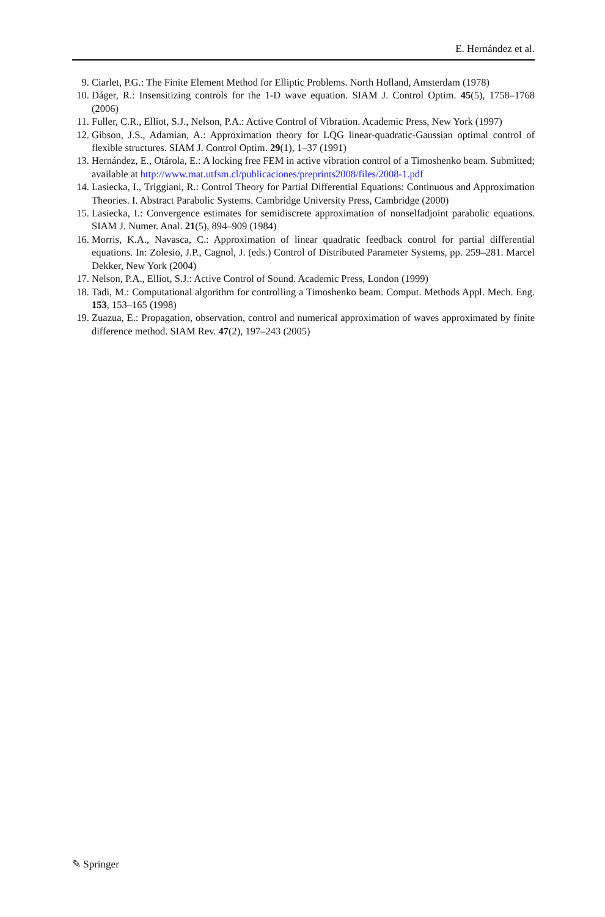E. Hernández et al.
9. Ciarlet, P.G.: The Finite Element Method for Elliptic Problems. North Holland, Amsterdam (1978)
10. Dáger, R.: Insensitizing controls for the 1-D wave equation. SIAM J. Control Optim. 45(5), 1758–1768 (2006)
11. Fuller, C.R., Elliot, S.J., Nelson, P.A.: Active Control of Vibration. Academic Press, New York (1997)
12. Gibson, J.S., Adamian, A.: Approximation theory for LQG linear-quadratic-Gaussian optimal control of flexible structures. SIAM J. Control Optim. 29(1), 1–37 (1991)
13. Hernández, E., Otárola, E.: A locking free FEM in active vibration control of a Timoshenko beam. Submitted; available at http://www.mat.utfsm.cl/publicaciones/preprints2008/files/2008-1.pdf
14. Lasiecka, I., Triggiani, R.: Control Theory for Partial Differential Equations: Continuous and Approximation Theories. I. Abstract Parabolic Systems. Cambridge University Press, Cambridge (2000)
15. Lasiecka, I.: Convergence estimates for semidiscrete approximation of nonselfadjoint parabolic equations. SIAM J. Numer. Anal. 21(5), 894–909 (1984)
16. Morris, K.A., Navasca, C.: Approximation of linear quadratic feedback control for partial differential equations. In: Zolesio, J.P., Cagnol, J. (eds.) Control of Distributed Parameter Systems, pp. 259–281. Marcel Dekker, New York (2004)
17. Nelson, P.A., Elliot, S.J.: Active Control of Sound. Academic Press, London (1999)
18. Tadi, M.: Computational algorithm for controlling a Timoshenko beam. Comput. Methods Appl. Mech. Eng. 153, 153–165 (1998)
19. Zuazua, E.: Propagation, observation, control and numerical approximation of waves approximated by finite difference method. SIAM Rev. 47(2), 197–243 (2005)
✎ Springer